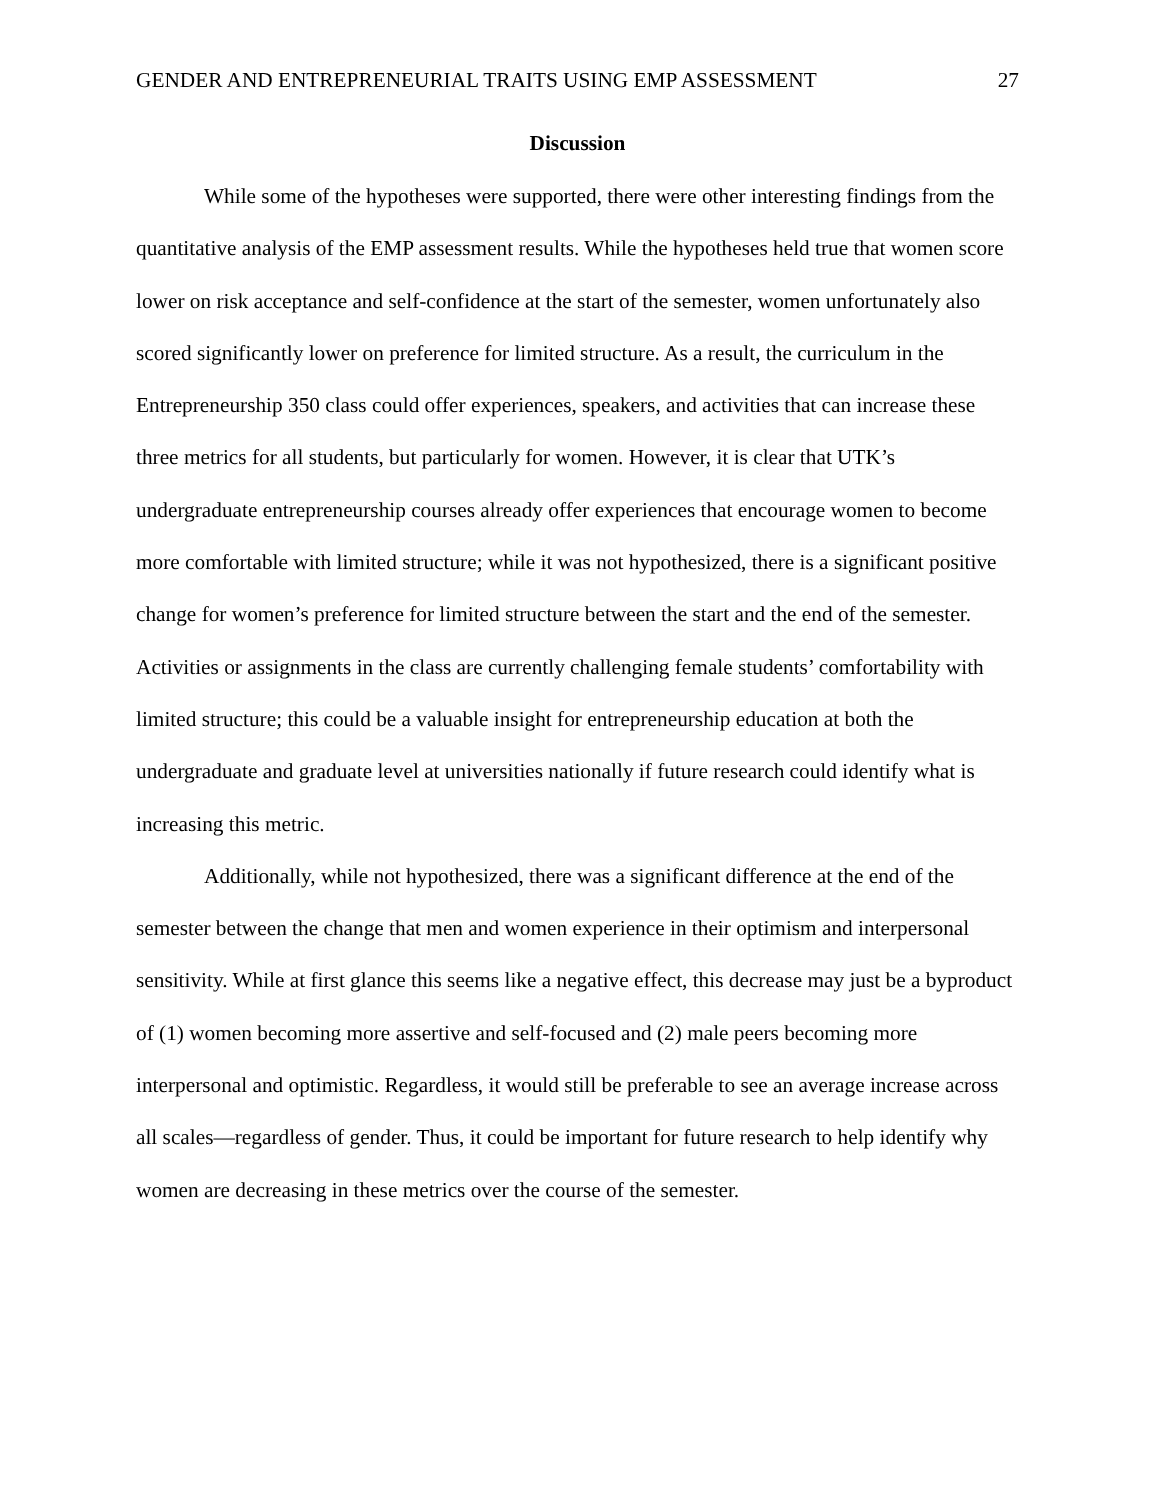GENDER AND ENTREPRENEURIAL TRAITS USING EMP ASSESSMENT 27
Discussion
While some of the hypotheses were supported, there were other interesting findings from the quantitative analysis of the EMP assessment results. While the hypotheses held true that women score lower on risk acceptance and self-confidence at the start of the semester, women unfortunately also scored significantly lower on preference for limited structure. As a result, the curriculum in the Entrepreneurship 350 class could offer experiences, speakers, and activities that can increase these three metrics for all students, but particularly for women. However, it is clear that UTK’s undergraduate entrepreneurship courses already offer experiences that encourage women to become more comfortable with limited structure; while it was not hypothesized, there is a significant positive change for women’s preference for limited structure between the start and the end of the semester. Activities or assignments in the class are currently challenging female students’ comfortability with limited structure; this could be a valuable insight for entrepreneurship education at both the undergraduate and graduate level at universities nationally if future research could identify what is increasing this metric.
Additionally, while not hypothesized, there was a significant difference at the end of the semester between the change that men and women experience in their optimism and interpersonal sensitivity. While at first glance this seems like a negative effect, this decrease may just be a byproduct of (1) women becoming more assertive and self-focused and (2) male peers becoming more interpersonal and optimistic. Regardless, it would still be preferable to see an average increase across all scales—regardless of gender. Thus, it could be important for future research to help identify why women are decreasing in these metrics over the course of the semester.